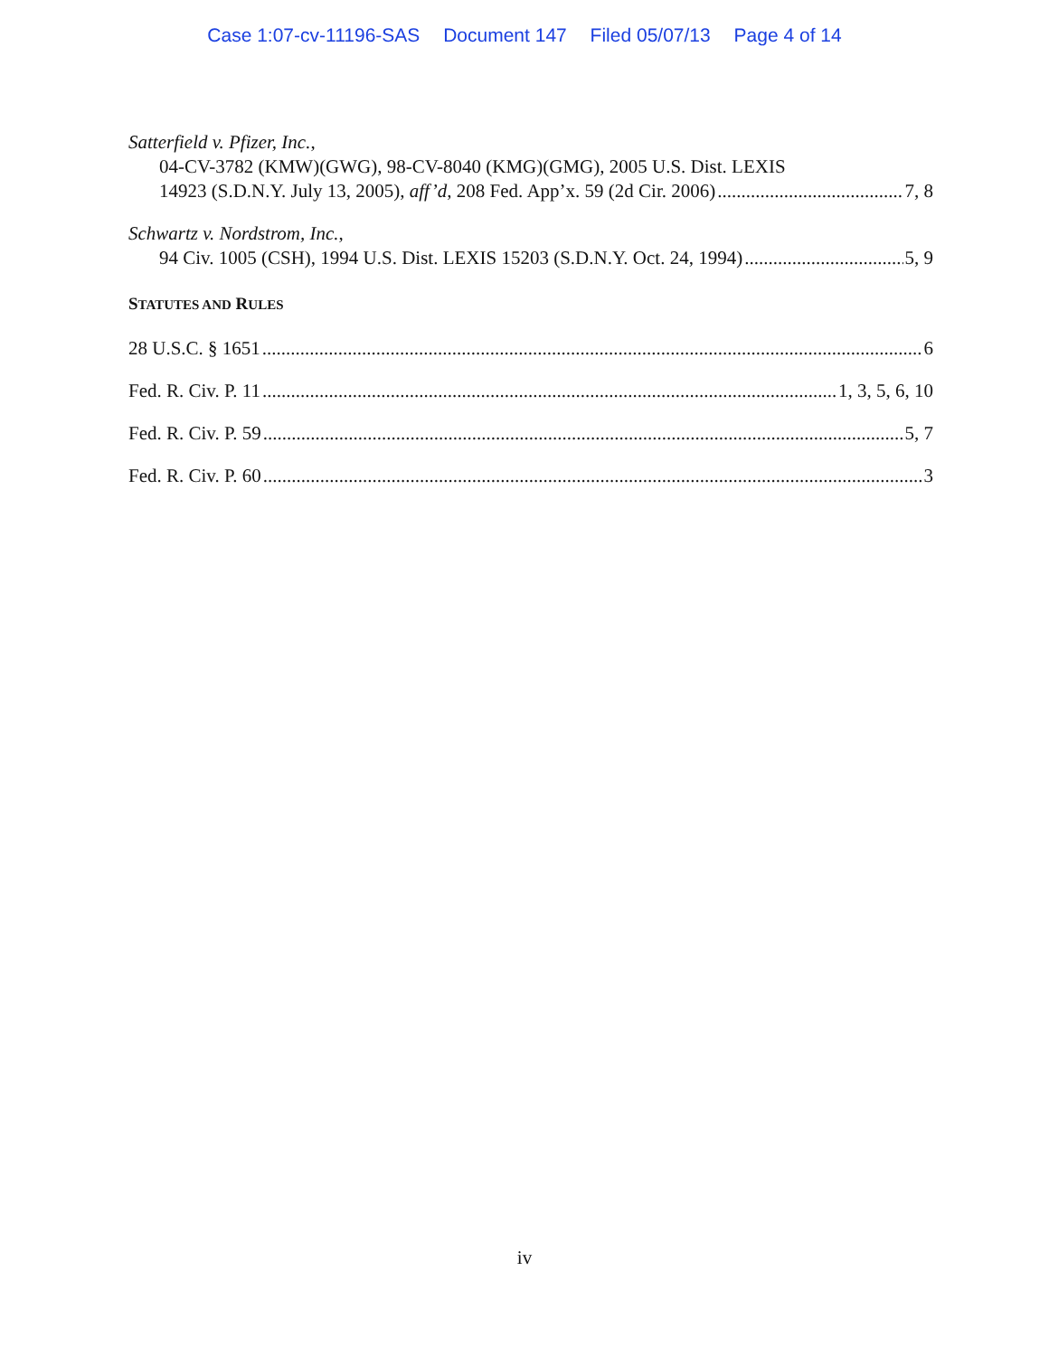Case 1:07-cv-11196-SAS Document 147 Filed 05/07/13 Page 4 of 14
Satterfield v. Pfizer, Inc.,
04-CV-3782 (KMW)(GWG), 98-CV-8040 (KMG)(GMG), 2005 U.S. Dist. LEXIS
14923 (S.D.N.Y. July 13, 2005), aff’d, 208 Fed. App’x. 59 (2d Cir. 2006) 7, 8
Schwartz v. Nordstrom, Inc.,
94 Civ. 1005 (CSH), 1994 U.S. Dist. LEXIS 15203 (S.D.N.Y. Oct. 24, 1994) 5, 9
STATUTES AND RULES
28 U.S.C. § 1651 6
Fed. R. Civ. P. 11 1, 3, 5, 6, 10
Fed. R. Civ. P. 59 5, 7
Fed. R. Civ. P. 60 3
iv